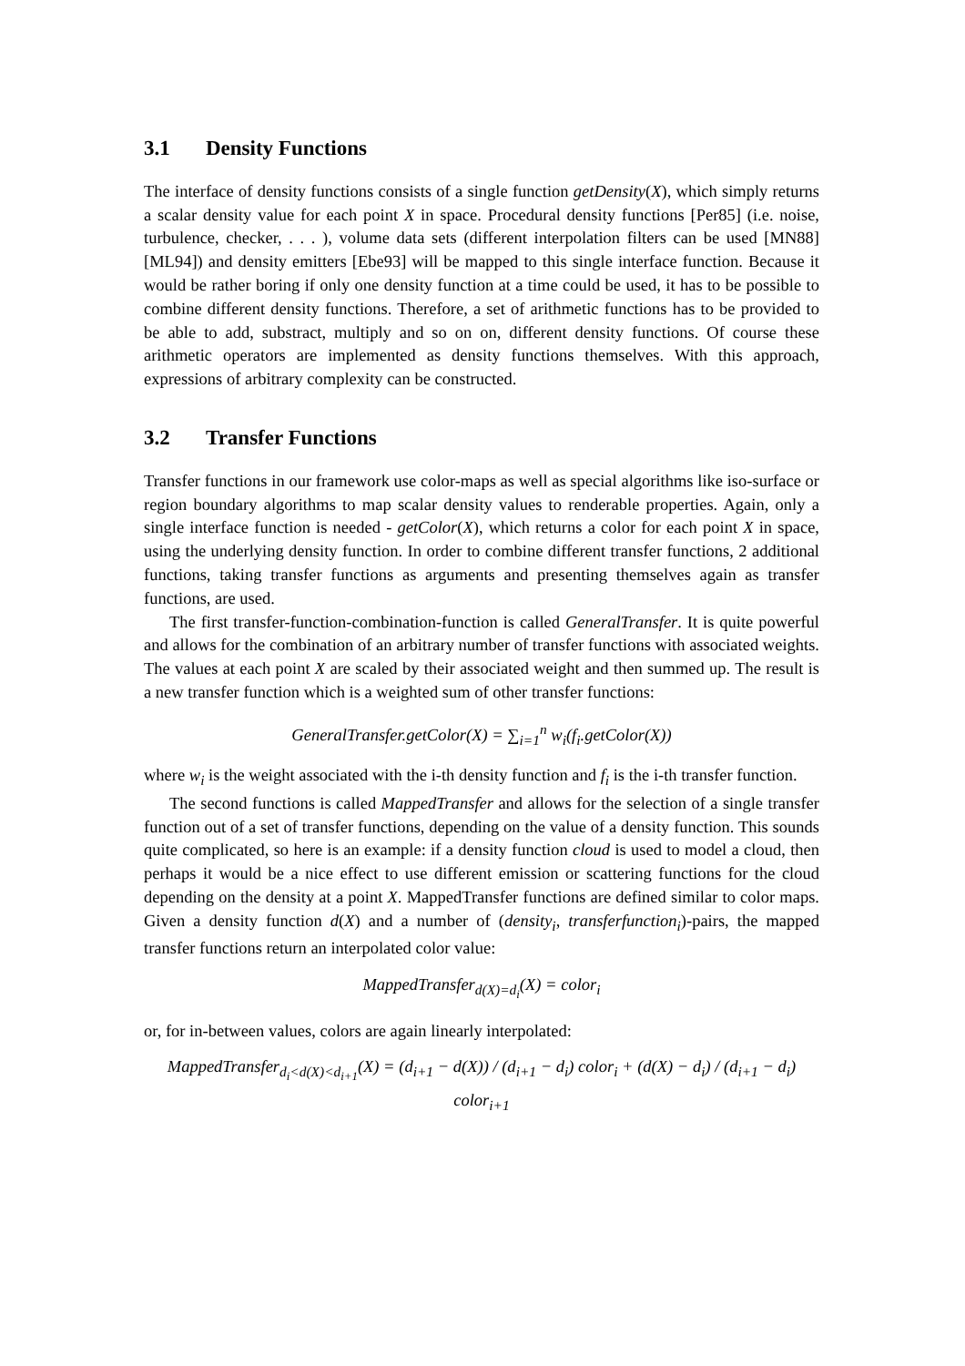3.1 Density Functions
The interface of density functions consists of a single function getDensity(X), which simply returns a scalar density value for each point X in space. Procedural density functions [Per85] (i.e. noise, turbulence, checker, . . . ), volume data sets (different interpolation filters can be used [MN88] [ML94]) and density emitters [Ebe93] will be mapped to this single interface function. Because it would be rather boring if only one density function at a time could be used, it has to be possible to combine different density functions. Therefore, a set of arithmetic functions has to be provided to be able to add, substract, multiply and so on on, different density functions. Of course these arithmetic operators are implemented as density functions themselves. With this approach, expressions of arbitrary complexity can be constructed.
3.2 Transfer Functions
Transfer functions in our framework use color-maps as well as special algorithms like iso-surface or region boundary algorithms to map scalar density values to renderable properties. Again, only a single interface function is needed - getColor(X), which returns a color for each point X in space, using the underlying density function. In order to combine different transfer functions, 2 additional functions, taking transfer functions as arguments and presenting themselves again as transfer functions, are used.
The first transfer-function-combination-function is called GeneralTransfer. It is quite powerful and allows for the combination of an arbitrary number of transfer functions with associated weights. The values at each point X are scaled by their associated weight and then summed up. The result is a new transfer function which is a weighted sum of other transfer functions:
GeneralTransfer.getColor(X) = ∑<sub>i=1</sub><sup>n</sup> w<sub>i</sub>(f<sub>i</sub>.getColor(X))
where w<sub>i</sub> is the weight associated with the i-th density function and f<sub>i</sub> is the i-th transfer function.
The second functions is called MappedTransfer and allows for the selection of a single transfer function out of a set of transfer functions, depending on the value of a density function. This sounds quite complicated, so here is an example: if a density function cloud is used to model a cloud, then perhaps it would be a nice effect to use different emission or scattering functions for the cloud depending on the density at a point X. MappedTransfer functions are defined similar to color maps. Given a density function d(X) and a number of (density<sub>i</sub>, transferfunction<sub>i</sub>)-pairs, the mapped transfer functions return an interpolated color value:
MappedTransfer<sub>d(X)=d<sub>i</sub></sub>(X) = color<sub>i</sub>
or, for in-between values, colors are again linearly interpolated:
MappedTransfer<sub>d<sub>i</sub><d(X)<d<sub>i+1</sub></sub>(X) = (d<sub>i+1</sub> − d(X)) / (d<sub>i+1</sub> − d<sub>i</sub>) color<sub>i</sub> + (d(X) − d<sub>i</sub>) / (d<sub>i+1</sub> − d<sub>i</sub>) color<sub>i+1</sub>